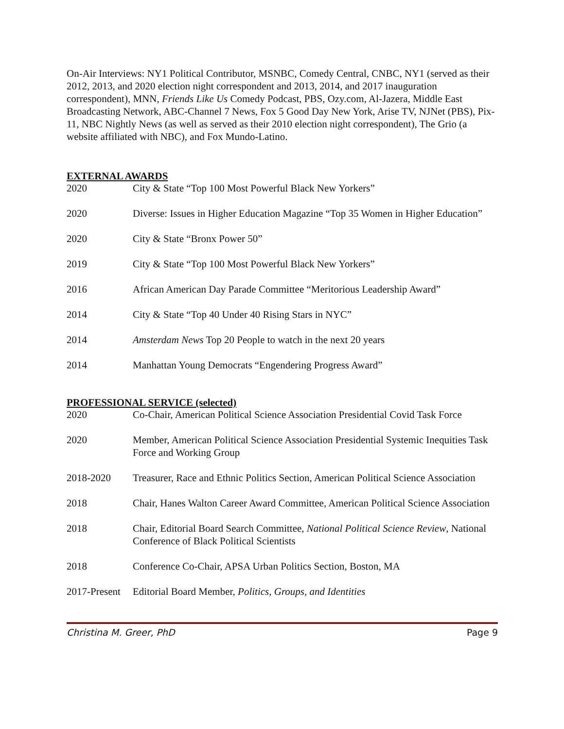On-Air Interviews: NY1 Political Contributor, MSNBC, Comedy Central, CNBC, NY1 (served as their 2012, 2013, and 2020 election night correspondent and 2013, 2014, and 2017 inauguration correspondent), MNN, Friends Like Us Comedy Podcast, PBS, Ozy.com, Al-Jazera, Middle East Broadcasting Network, ABC-Channel 7 News, Fox 5 Good Day New York, Arise TV, NJNet (PBS), Pix-11, NBC Nightly News (as well as served as their 2010 election night correspondent), The Grio (a website affiliated with NBC), and Fox Mundo-Latino.
EXTERNAL AWARDS
2020 City & State “Top 100 Most Powerful Black New Yorkers”
2020 Diverse: Issues in Higher Education Magazine “Top 35 Women in Higher Education”
2020 City & State “Bronx Power 50”
2019 City & State “Top 100 Most Powerful Black New Yorkers”
2016 African American Day Parade Committee “Meritorious Leadership Award”
2014 City & State “Top 40 Under 40 Rising Stars in NYC”
2014 Amsterdam News Top 20 People to watch in the next 20 years
2014 Manhattan Young Democrats “Engendering Progress Award”
PROFESSIONAL SERVICE (selected)
2020 Co-Chair, American Political Science Association Presidential Covid Task Force
2020 Member, American Political Science Association Presidential Systemic Inequities Task Force and Working Group
2018-2020 Treasurer, Race and Ethnic Politics Section, American Political Science Association
2018 Chair, Hanes Walton Career Award Committee, American Political Science Association
2018 Chair, Editorial Board Search Committee, National Political Science Review, National Conference of Black Political Scientists
2018 Conference Co-Chair, APSA Urban Politics Section, Boston, MA
2017-Present
Editorial Board Member, Politics, Groups, and Identities
Christina M. Greer, PhD Page 9